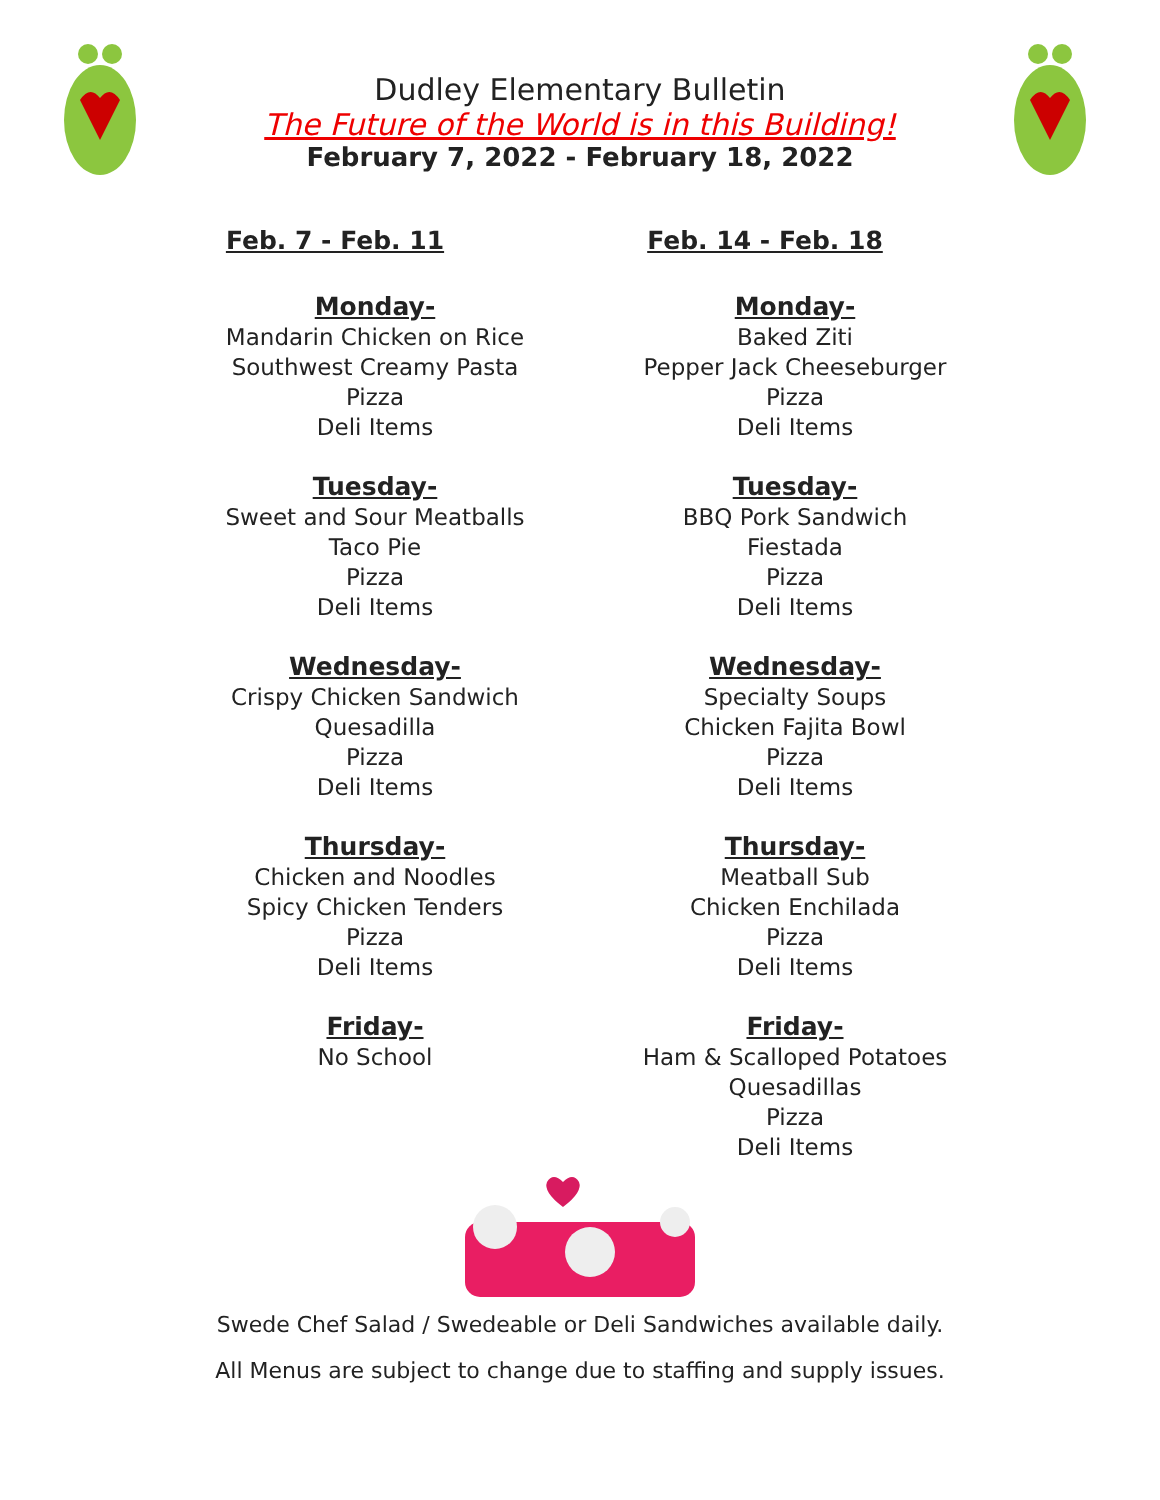Dudley Elementary Bulletin
The Future of the World is in this Building!
February 7, 2022 - February 18, 2022
Feb. 7 - Feb. 11
Monday-
Mandarin Chicken on Rice
Southwest Creamy Pasta
Pizza
Deli Items
Tuesday-
Sweet and Sour Meatballs
Taco Pie
Pizza
Deli Items
Wednesday-
Crispy Chicken Sandwich
Quesadilla
Pizza
Deli Items
Thursday-
Chicken and Noodles
Spicy Chicken Tenders
Pizza
Deli Items
Friday-
No School
Feb. 14 - Feb. 18
Monday-
Baked Ziti
Pepper Jack Cheeseburger
Pizza
Deli Items
Tuesday-
BBQ Pork Sandwich
Fiestada
Pizza
Deli Items
Wednesday-
Specialty Soups
Chicken Fajita Bowl
Pizza
Deli Items
Thursday-
Meatball Sub
Chicken Enchilada
Pizza
Deli Items
Friday-
Ham & Scalloped Potatoes
Quesadillas
Pizza
Deli Items
Swede Chef Salad / Swedeable or Deli Sandwiches available daily.
All Menus are subject to change due to staffing and supply issues.